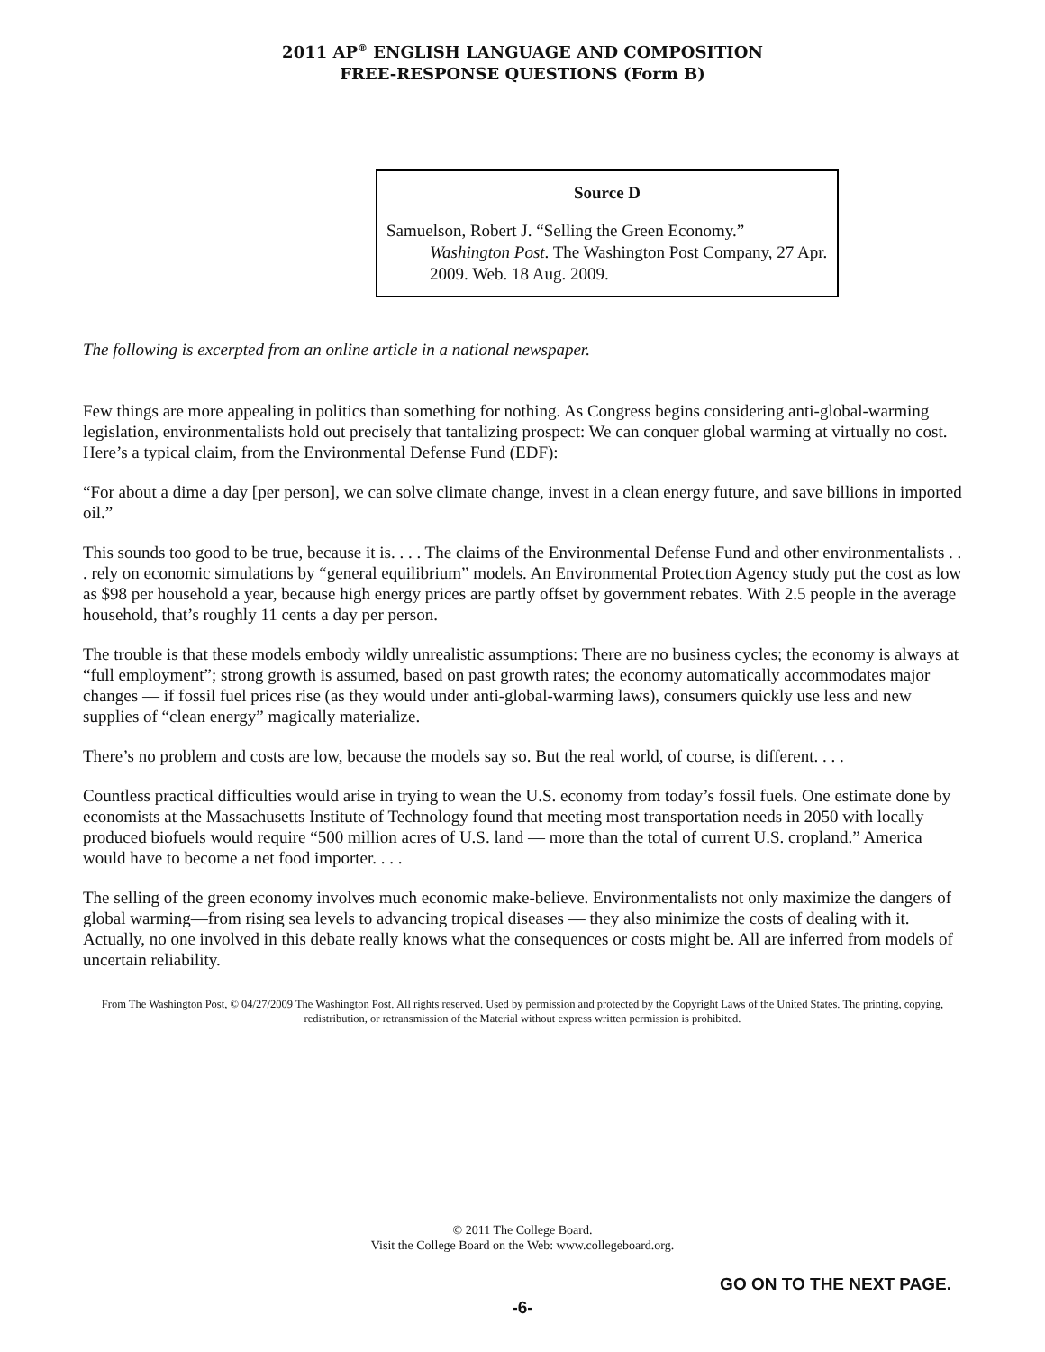2011 AP<sup>®</sup> ENGLISH LANGUAGE AND COMPOSITION
FREE-RESPONSE QUESTIONS (Form B)
Source D
Samuelson, Robert J. “Selling the Green Economy.” Washington Post. The Washington Post Company, 27 Apr. 2009. Web. 18 Aug. 2009.
The following is excerpted from an online article in a national newspaper.
Few things are more appealing in politics than something for nothing. As Congress begins considering anti-global-warming legislation, environmentalists hold out precisely that tantalizing prospect: We can conquer global warming at virtually no cost. Here’s a typical claim, from the Environmental Defense Fund (EDF):
“For about a dime a day [per person], we can solve climate change, invest in a clean energy future, and save billions in imported oil.”
This sounds too good to be true, because it is. . . . The claims of the Environmental Defense Fund and other environmentalists . . . rely on economic simulations by “general equilibrium” models. An Environmental Protection Agency study put the cost as low as $98 per household a year, because high energy prices are partly offset by government rebates. With 2.5 people in the average household, that’s roughly 11 cents a day per person.
The trouble is that these models embody wildly unrealistic assumptions: There are no business cycles; the economy is always at “full employment”; strong growth is assumed, based on past growth rates; the economy automatically accommodates major changes — if fossil fuel prices rise (as they would under anti-global-warming laws), consumers quickly use less and new supplies of “clean energy” magically materialize.
There’s no problem and costs are low, because the models say so. But the real world, of course, is different. . . .
Countless practical difficulties would arise in trying to wean the U.S. economy from today’s fossil fuels. One estimate done by economists at the Massachusetts Institute of Technology found that meeting most transportation needs in 2050 with locally produced biofuels would require “500 million acres of U.S. land — more than the total of current U.S. cropland.” America would have to become a net food importer. . . .
The selling of the green economy involves much economic make-believe. Environmentalists not only maximize the dangers of global warming—from rising sea levels to advancing tropical diseases — they also minimize the costs of dealing with it. Actually, no one involved in this debate really knows what the consequences or costs might be. All are inferred from models of uncertain reliability.
From The Washington Post, © 04/27/2009 The Washington Post. All rights reserved. Used by permission and protected by the Copyright Laws of the United States. The printing, copying, redistribution, or retransmission of the Material without express written permission is prohibited.
© 2011 The College Board.
Visit the College Board on the Web: www.collegeboard.org.
GO ON TO THE NEXT PAGE.
-6-